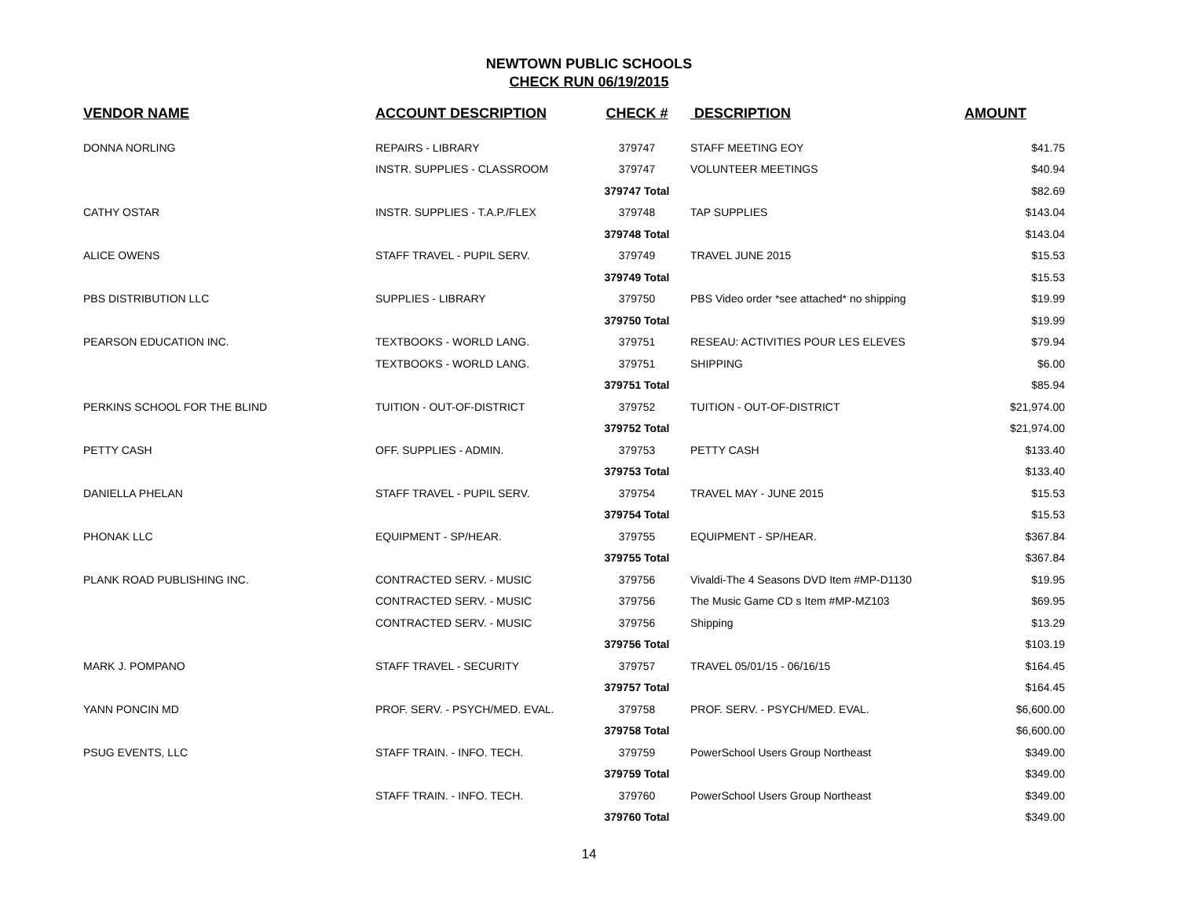NEWTOWN PUBLIC SCHOOLS
CHECK RUN 06/19/2015
| VENDOR NAME | ACCOUNT DESCRIPTION | CHECK # | DESCRIPTION | AMOUNT |
| --- | --- | --- | --- | --- |
| DONNA NORLING | REPAIRS - LIBRARY | 379747 | STAFF MEETING EOY | $41.75 |
| | INSTR. SUPPLIES - CLASSROOM | 379747 | VOLUNTEER MEETINGS | $40.94 |
| | | 379747 Total | | $82.69 |
| CATHY OSTAR | INSTR. SUPPLIES - T.A.P./FLEX | 379748 | TAP SUPPLIES | $143.04 |
| | | 379748 Total | | $143.04 |
| ALICE OWENS | STAFF TRAVEL - PUPIL SERV. | 379749 | TRAVEL JUNE 2015 | $15.53 |
| | | 379749 Total | | $15.53 |
| PBS DISTRIBUTION LLC | SUPPLIES - LIBRARY | 379750 | PBS Video order *see attached* no shipping | $19.99 |
| | | 379750 Total | | $19.99 |
| PEARSON EDUCATION INC. | TEXTBOOKS - WORLD LANG. | 379751 | RESEAU: ACTIVITIES POUR LES ELEVES | $79.94 |
| | TEXTBOOKS - WORLD LANG. | 379751 | SHIPPING | $6.00 |
| | | 379751 Total | | $85.94 |
| PERKINS SCHOOL FOR THE BLIND | TUITION - OUT-OF-DISTRICT | 379752 | TUITION - OUT-OF-DISTRICT | $21,974.00 |
| | | 379752 Total | | $21,974.00 |
| PETTY CASH | OFF. SUPPLIES - ADMIN. | 379753 | PETTY CASH | $133.40 |
| | | 379753 Total | | $133.40 |
| DANIELLA PHELAN | STAFF TRAVEL - PUPIL SERV. | 379754 | TRAVEL MAY - JUNE 2015 | $15.53 |
| | | 379754 Total | | $15.53 |
| PHONAK LLC | EQUIPMENT - SP/HEAR. | 379755 | EQUIPMENT - SP/HEAR. | $367.84 |
| | | 379755 Total | | $367.84 |
| PLANK ROAD PUBLISHING INC. | CONTRACTED SERV. - MUSIC | 379756 | Vivaldi-The 4 Seasons DVD Item #MP-D1130 | $19.95 |
| | CONTRACTED SERV. - MUSIC | 379756 | The Music Game CD s Item #MP-MZ103 | $69.95 |
| | CONTRACTED SERV. - MUSIC | 379756 | Shipping | $13.29 |
| | | 379756 Total | | $103.19 |
| MARK J. POMPANO | STAFF TRAVEL - SECURITY | 379757 | TRAVEL 05/01/15 - 06/16/15 | $164.45 |
| | | 379757 Total | | $164.45 |
| YANN PONCIN MD | PROF. SERV. - PSYCH/MED. EVAL. | 379758 | PROF. SERV. - PSYCH/MED. EVAL. | $6,600.00 |
| | | 379758 Total | | $6,600.00 |
| PSUG EVENTS, LLC | STAFF TRAIN. - INFO. TECH. | 379759 | PowerSchool Users Group Northeast | $349.00 |
| | | 379759 Total | | $349.00 |
| | STAFF TRAIN. - INFO. TECH. | 379760 | PowerSchool Users Group Northeast | $349.00 |
| | | 379760 Total | | $349.00 |
14